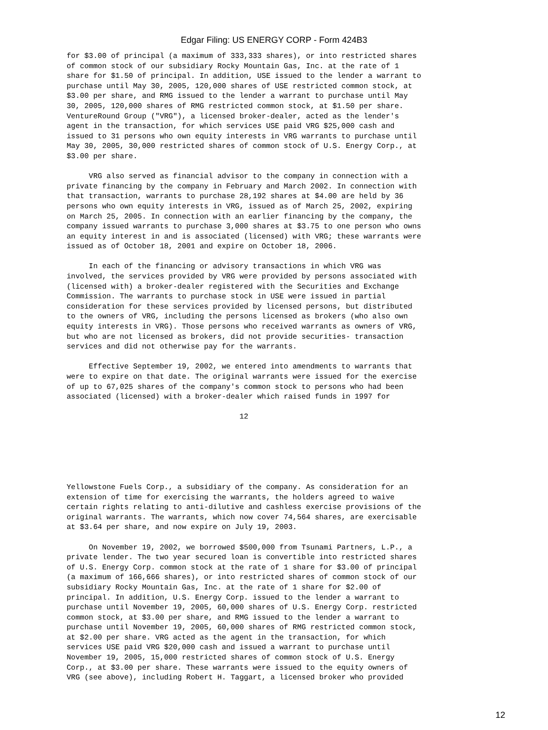Edgar Filing: US ENERGY CORP - Form 424B3
for $3.00 of principal (a maximum of 333,333 shares), or into restricted shares
of common stock of our subsidiary Rocky Mountain Gas, Inc. at the rate of 1
share for $1.50 of principal. In addition, USE issued to the lender a warrant to
purchase until May 30, 2005, 120,000 shares of USE restricted common stock, at
$3.00 per share, and RMG issued to the lender a warrant to purchase until May
30, 2005, 120,000 shares of RMG restricted common stock, at $1.50 per share.
VentureRound Group ("VRG"), a licensed broker-dealer, acted as the lender's
agent in the transaction, for which services USE paid VRG $25,000 cash and
issued to 31 persons who own equity interests in VRG warrants to purchase until
May 30, 2005, 30,000 restricted shares of common stock of U.S. Energy Corp., at
$3.00 per share.

     VRG also served as financial advisor to the company in connection with a
private financing by the company in February and March 2002. In connection with
that transaction, warrants to purchase 28,192 shares at $4.00 are held by 36
persons who own equity interests in VRG, issued as of March 25, 2002, expiring
on March 25, 2005. In connection with an earlier financing by the company, the
company issued warrants to purchase 3,000 shares at $3.75 to one person who owns
an equity interest in and is associated (licensed) with VRG; these warrants were
issued as of October 18, 2001 and expire on October 18, 2006.

     In each of the financing or advisory transactions in which VRG was
involved, the services provided by VRG were provided by persons associated with
(licensed with) a broker-dealer registered with the Securities and Exchange
Commission. The warrants to purchase stock in USE were issued in partial
consideration for these services provided by licensed persons, but distributed
to the owners of VRG, including the persons licensed as brokers (who also own
equity interests in VRG). Those persons who received warrants as owners of VRG,
but who are not licensed as brokers, did not provide securities- transaction
services and did not otherwise pay for the warrants.

     Effective September 19, 2002, we entered into amendments to warrants that
were to expire on that date. The original warrants were issued for the exercise
of up to 67,025 shares of the company's common stock to persons who had been
associated (licensed) with a broker-dealer which raised funds in 1997 for

                                       12
Yellowstone Fuels Corp., a subsidiary of the company. As consideration for an
extension of time for exercising the warrants, the holders agreed to waive
certain rights relating to anti-dilutive and cashless exercise provisions of the
original warrants. The warrants, which now cover 74,564 shares, are exercisable
at $3.64 per share, and now expire on July 19, 2003.

     On November 19, 2002, we borrowed $500,000 from Tsunami Partners, L.P., a
private lender. The two year secured loan is convertible into restricted shares
of U.S. Energy Corp. common stock at the rate of 1 share for $3.00 of principal
(a maximum of 166,666 shares), or into restricted shares of common stock of our
subsidiary Rocky Mountain Gas, Inc. at the rate of 1 share for $2.00 of
principal. In addition, U.S. Energy Corp. issued to the lender a warrant to
purchase until November 19, 2005, 60,000 shares of U.S. Energy Corp. restricted
common stock, at $3.00 per share, and RMG issued to the lender a warrant to
purchase until November 19, 2005, 60,000 shares of RMG restricted common stock,
at $2.00 per share. VRG acted as the agent in the transaction, for which
services USE paid VRG $20,000 cash and issued a warrant to purchase until
November 19, 2005, 15,000 restricted shares of common stock of U.S. Energy
Corp., at $3.00 per share. These warrants were issued to the equity owners of
VRG (see above), including Robert H. Taggart, a licensed broker who provided
12